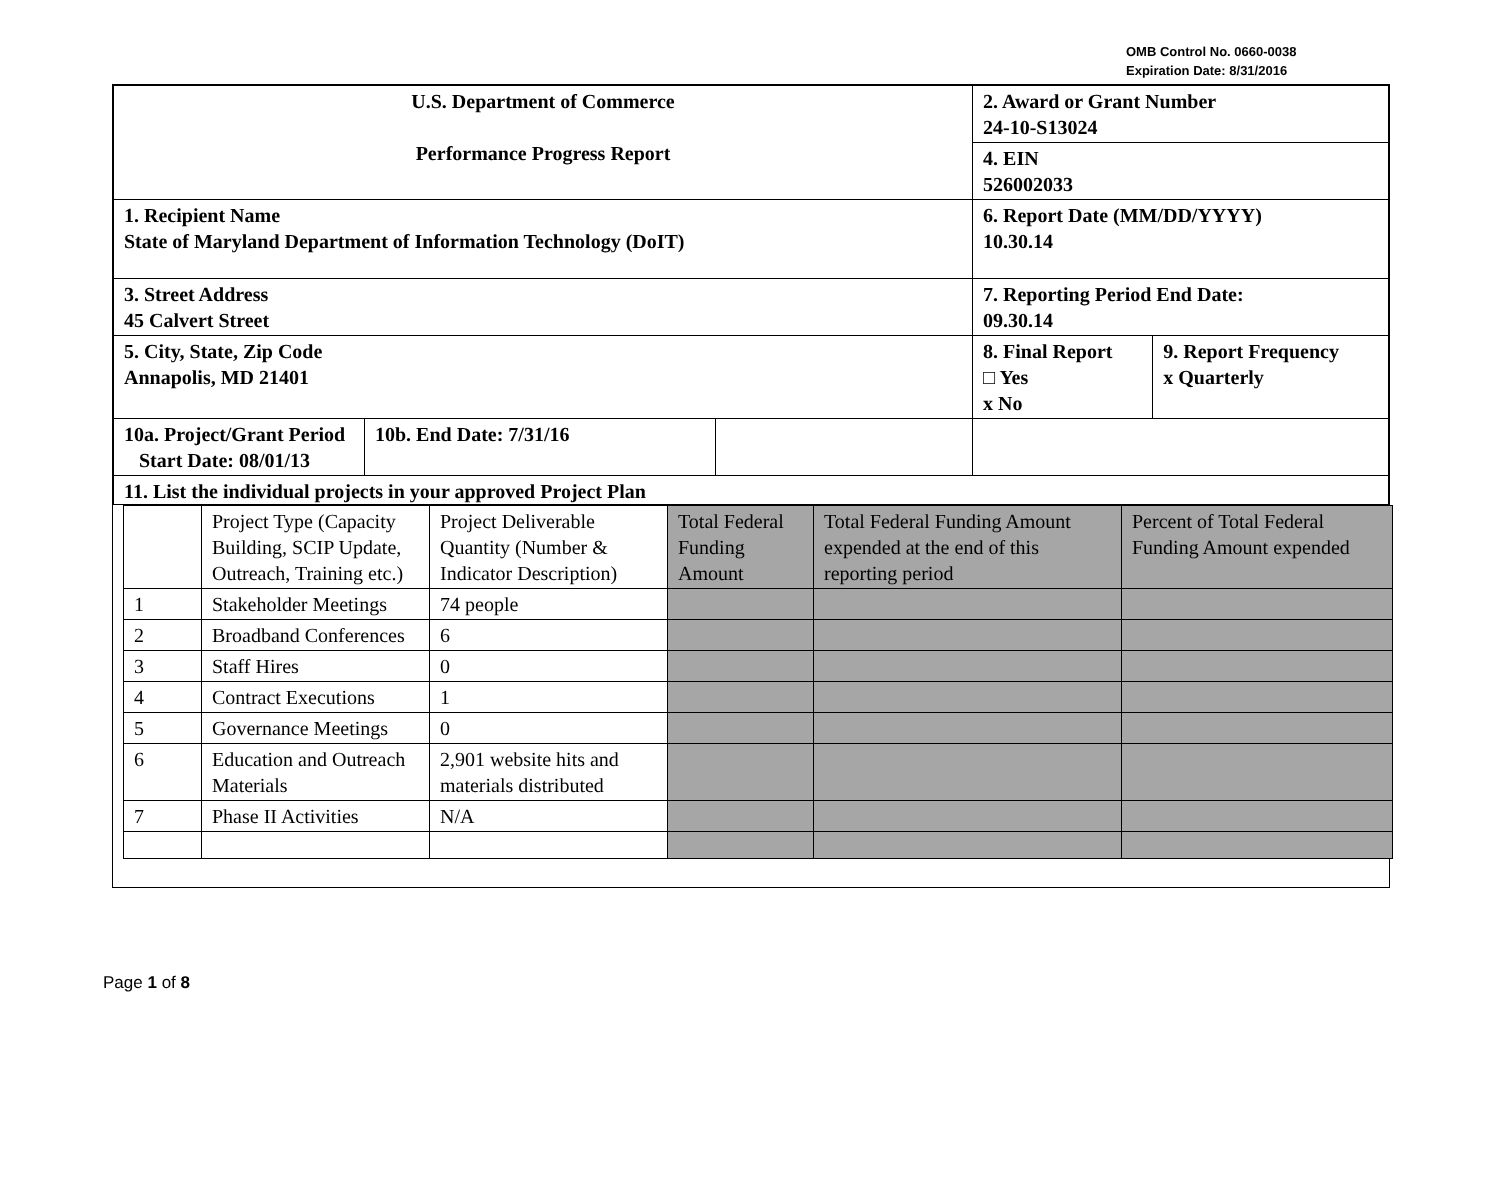OMB Control No. 0660-0038
Expiration Date: 8/31/2016
| U.S. Department of Commerce Performance Progress Report | | | 2. Award or Grant Number 24-10-S13024 | |
| | | | 4. EIN 526002033 | |
| 1. Recipient Name State of Maryland Department of Information Technology (DoIT) | | | 6. Report Date (MM/DD/YYYY) 10.30.14 | |
| 3. Street Address 45 Calvert Street | | | 7. Reporting Period End Date: 09.30.14 | |
| 5. City, State, Zip Code Annapolis, MD 21401 | | | 8. Final Report □ Yes x No | 9. Report Frequency x Quarterly |
| 10a. Project/Grant Period Start Date: 08/01/13 | 10b. End Date: 7/31/16 | | | |
| 11. List the individual projects in your approved Project Plan | | | | |
| | Project Type (Capacity Building, SCIP Update, Outreach, Training etc.) | Project Deliverable Quantity (Number & Indicator Description) | Total Federal Funding Amount | Total Federal Funding Amount expended at the end of this reporting period | Percent of Total Federal Funding Amount expended |
| 1 | Stakeholder Meetings | 74 people | | | |
| 2 | Broadband Conferences | 6 | | | |
| 3 | Staff Hires | 0 | | | |
| 4 | Contract Executions | 1 | | | |
| 5 | Governance Meetings | 0 | | | |
| 6 | Education and Outreach Materials | 2,901 website hits and materials distributed | | | |
| 7 | Phase II Activities | N/A | | | |
Page 1 of 8